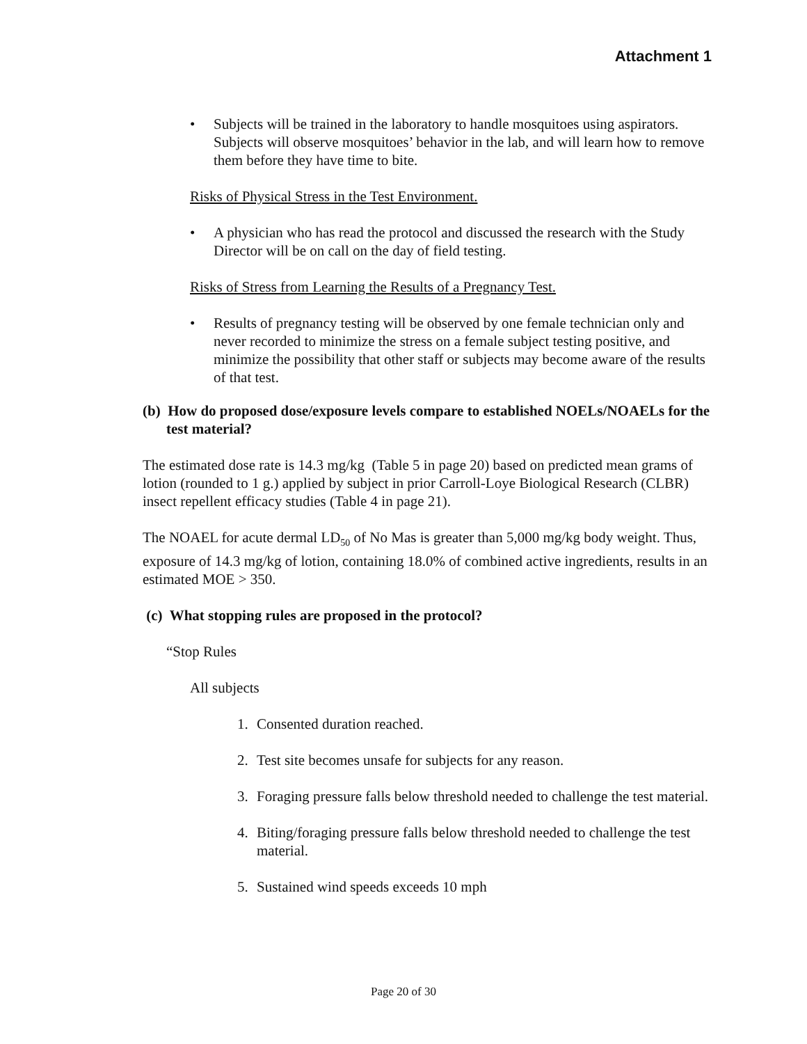Attachment 1
• Subjects will be trained in the laboratory to handle mosquitoes using aspirators. Subjects will observe mosquitoes’ behavior in the lab, and will learn how to remove them before they have time to bite.
Risks of Physical Stress in the Test Environment.
• A physician who has read the protocol and discussed the research with the Study Director will be on call on the day of field testing.
Risks of Stress from Learning the Results of a Pregnancy Test.
• Results of pregnancy testing will be observed by one female technician only and never recorded to minimize the stress on a female subject testing positive, and minimize the possibility that other staff or subjects may become aware of the results of that test.
(b) How do proposed dose/exposure levels compare to established NOELs/NOAELs for the test material?
The estimated dose rate is 14.3 mg/kg (Table 5 in page 20) based on predicted mean grams of lotion (rounded to 1 g.) applied by subject in prior Carroll-Loye Biological Research (CLBR) insect repellent efficacy studies (Table 4 in page 21).
The NOAEL for acute dermal LD<sub>50</sub> of No Mas is greater than 5,000 mg/kg body weight. Thus, exposure of 14.3 mg/kg of lotion, containing 18.0% of combined active ingredients, results in an estimated MOE > 350.
(c) What stopping rules are proposed in the protocol?
“Stop Rules
All subjects
1. Consented duration reached.
2. Test site becomes unsafe for subjects for any reason.
3. Foraging pressure falls below threshold needed to challenge the test material.
4. Biting/foraging pressure falls below threshold needed to challenge the test material.
5. Sustained wind speeds exceeds 10 mph
Page 20 of 30